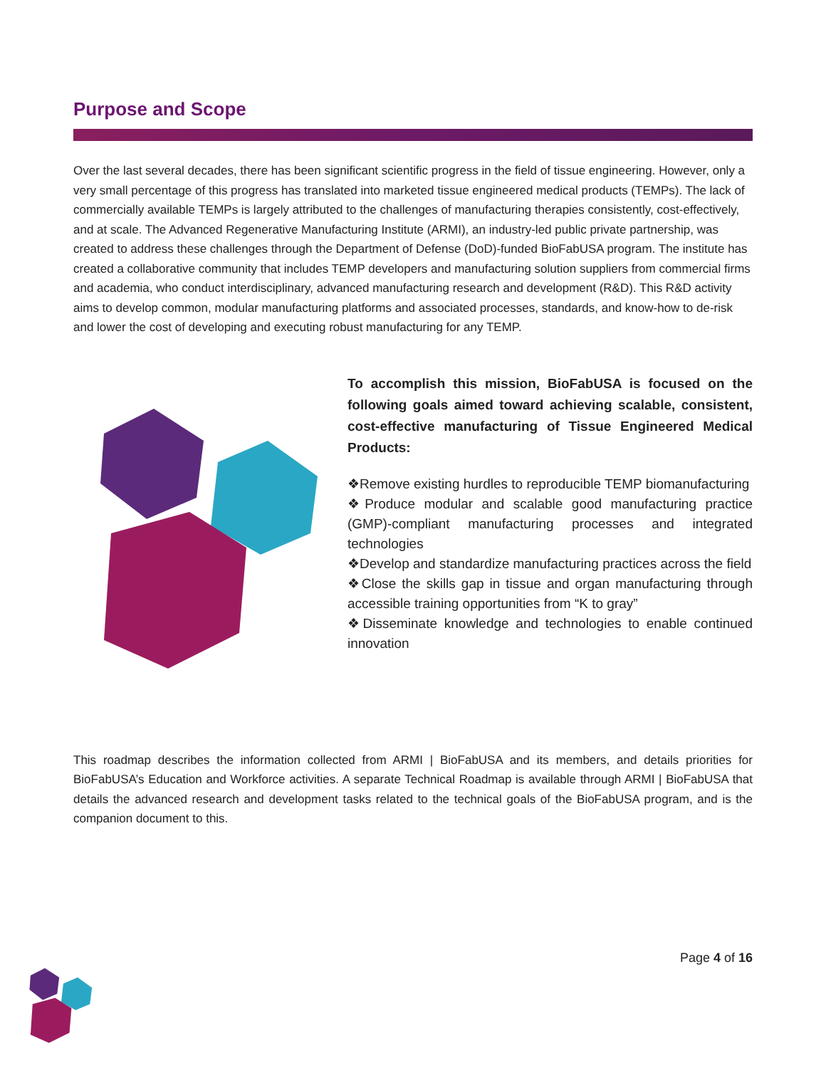Purpose and Scope
Over the last several decades, there has been significant scientific progress in the field of tissue engineering. However, only a very small percentage of this progress has translated into marketed tissue engineered medical products (TEMPs). The lack of commercially available TEMPs is largely attributed to the challenges of manufacturing therapies consistently, cost-effectively, and at scale. The Advanced Regenerative Manufacturing Institute (ARMI), an industry-led public private partnership, was created to address these challenges through the Department of Defense (DoD)-funded BioFabUSA program. The institute has created a collaborative community that includes TEMP developers and manufacturing solution suppliers from commercial firms and academia, who conduct interdisciplinary, advanced manufacturing research and development (R&D). This R&D activity aims to develop common, modular manufacturing platforms and associated processes, standards, and know-how to de-risk and lower the cost of developing and executing robust manufacturing for any TEMP.
To accomplish this mission, BioFabUSA is focused on the following goals aimed toward achieving scalable, consistent, cost-effective manufacturing of Tissue Engineered Medical Products:
❖Remove existing hurdles to reproducible TEMP biomanufacturing
❖Produce modular and scalable good manufacturing practice (GMP)-compliant manufacturing processes and integrated technologies
❖Develop and standardize manufacturing practices across the field
❖Close the skills gap in tissue and organ manufacturing through accessible training opportunities from “K to gray”
❖Disseminate knowledge and technologies to enable continued innovation
This roadmap describes the information collected from ARMI | BioFabUSA and its members, and details priorities for BioFabUSA’s Education and Workforce activities. A separate Technical Roadmap is available through ARMI | BioFabUSA that details the advanced research and development tasks related to the technical goals of the BioFabUSA program, and is the companion document to this.
Page 4 of 16